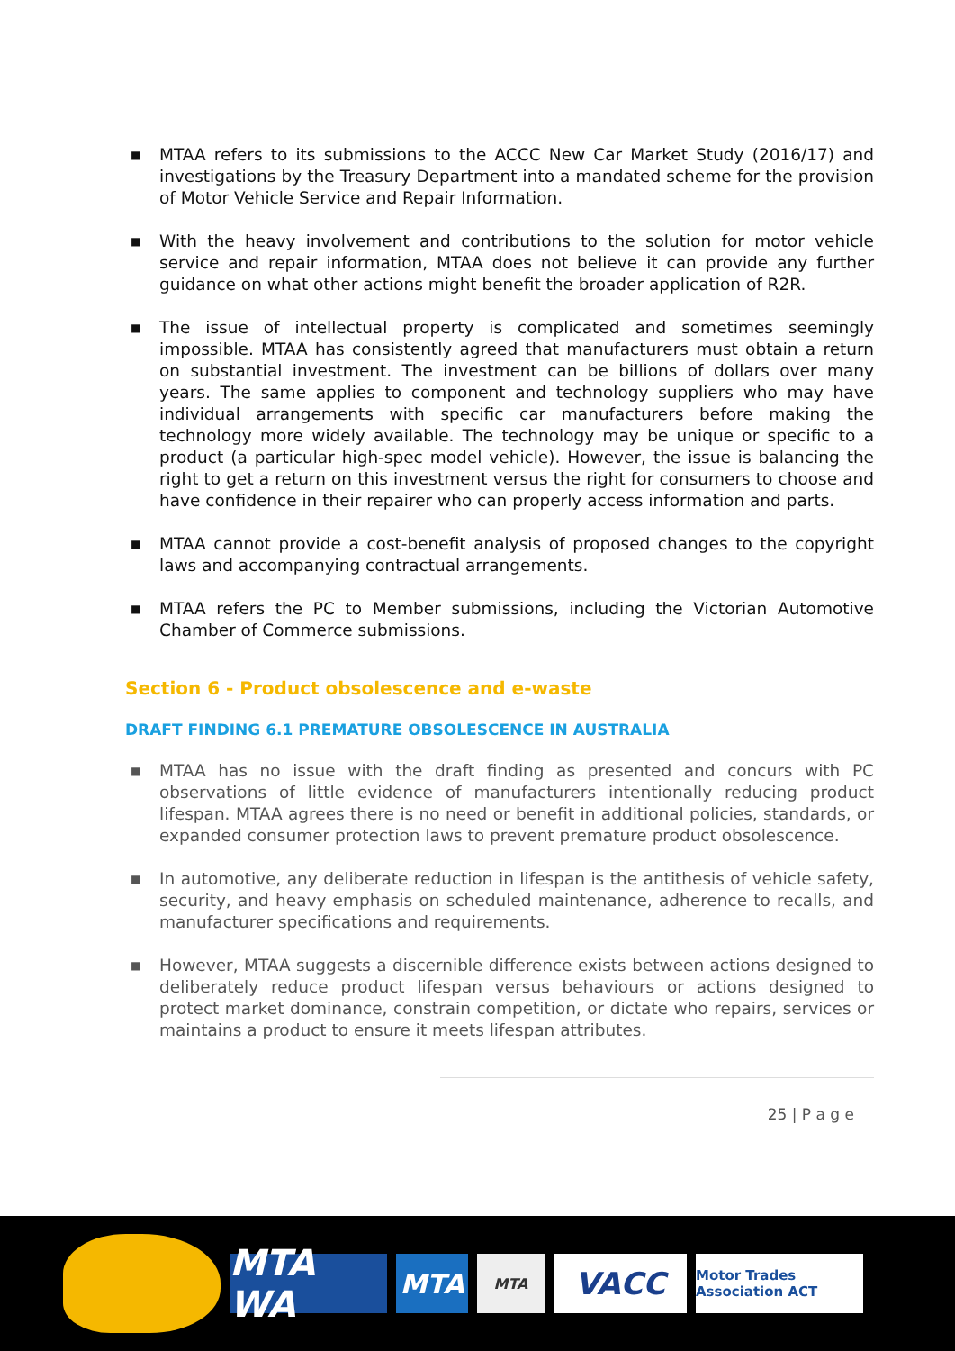■ MTAA refers to its submissions to the ACCC New Car Market Study (2016/17) and investigations by the Treasury Department into a mandated scheme for the provision of Motor Vehicle Service and Repair Information.
■ With the heavy involvement and contributions to the solution for motor vehicle service and repair information, MTAA does not believe it can provide any further guidance on what other actions might benefit the broader application of R2R.
■ The issue of intellectual property is complicated and sometimes seemingly impossible. MTAA has consistently agreed that manufacturers must obtain a return on substantial investment. The investment can be billions of dollars over many years. The same applies to component and technology suppliers who may have individual arrangements with specific car manufacturers before making the technology more widely available. The technology may be unique or specific to a product (a particular high-spec model vehicle). However, the issue is balancing the right to get a return on this investment versus the right for consumers to choose and have confidence in their repairer who can properly access information and parts.
■ MTAA cannot provide a cost-benefit analysis of proposed changes to the copyright laws and accompanying contractual arrangements.
■ MTAA refers the PC to Member submissions, including the Victorian Automotive Chamber of Commerce submissions.
Section 6 - Product obsolescence and e-waste
DRAFT FINDING 6.1 PREMATURE OBSOLESCENCE IN AUSTRALIA
■ MTAA has no issue with the draft finding as presented and concurs with PC observations of little evidence of manufacturers intentionally reducing product lifespan. MTAA agrees there is no need or benefit in additional policies, standards, or expanded consumer protection laws to prevent premature product obsolescence.
■ In automotive, any deliberate reduction in lifespan is the antithesis of vehicle safety, security, and heavy emphasis on scheduled maintenance, adherence to recalls, and manufacturer specifications and requirements.
■ However, MTAA suggests a discernible difference exists between actions designed to deliberately reduce product lifespan versus behaviours or actions designed to protect market dominance, constrain competition, or dictate who repairs, services or maintains a product to ensure it meets lifespan attributes.
25 | P a g e
MTA WA
MTA
MTA
VACC
Motor Trades Association ACT